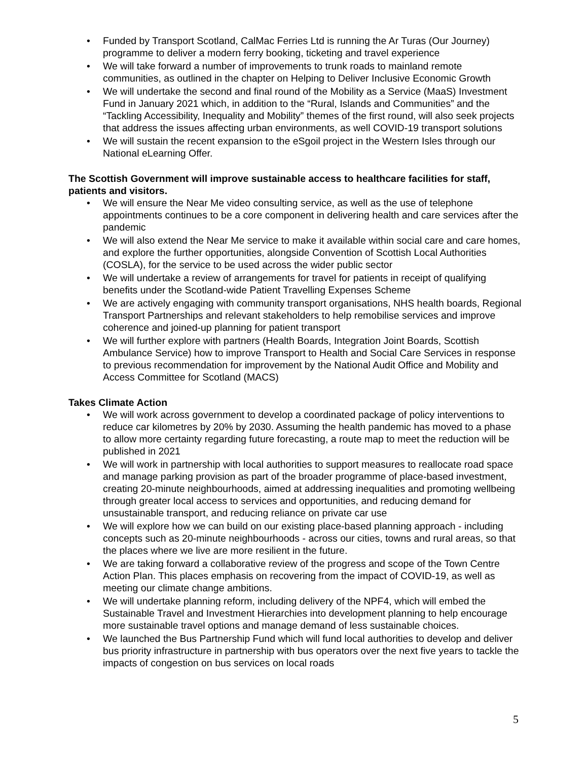• Funded by Transport Scotland, CalMac Ferries Ltd is running the Ar Turas (Our Journey) programme to deliver a modern ferry booking, ticketing and travel experience
• We will take forward a number of improvements to trunk roads to mainland remote communities, as outlined in the chapter on Helping to Deliver Inclusive Economic Growth
• We will undertake the second and final round of the Mobility as a Service (MaaS) Investment Fund in January 2021 which, in addition to the “Rural, Islands and Communities” and the “Tackling Accessibility, Inequality and Mobility” themes of the first round, will also seek projects that address the issues affecting urban environments, as well COVID-19 transport solutions
• We will sustain the recent expansion to the eSgoil project in the Western Isles through our National eLearning Offer.
The Scottish Government will improve sustainable access to healthcare facilities for staff, patients and visitors.
• We will ensure the Near Me video consulting service, as well as the use of telephone appointments continues to be a core component in delivering health and care services after the pandemic
• We will also extend the Near Me service to make it available within social care and care homes, and explore the further opportunities, alongside Convention of Scottish Local Authorities (COSLA), for the service to be used across the wider public sector
• We will undertake a review of arrangements for travel for patients in receipt of qualifying benefits under the Scotland-wide Patient Travelling Expenses Scheme
• We are actively engaging with community transport organisations, NHS health boards, Regional Transport Partnerships and relevant stakeholders to help remobilise services and improve coherence and joined-up planning for patient transport
• We will further explore with partners (Health Boards, Integration Joint Boards, Scottish Ambulance Service) how to improve Transport to Health and Social Care Services in response to previous recommendation for improvement by the National Audit Office and Mobility and Access Committee for Scotland (MACS)
Takes Climate Action
• We will work across government to develop a coordinated package of policy interventions to reduce car kilometres by 20% by 2030. Assuming the health pandemic has moved to a phase to allow more certainty regarding future forecasting, a route map to meet the reduction will be published in 2021
• We will work in partnership with local authorities to support measures to reallocate road space and manage parking provision as part of the broader programme of place-based investment, creating 20-minute neighbourhoods, aimed at addressing inequalities and promoting wellbeing through greater local access to services and opportunities, and reducing demand for unsustainable transport, and reducing reliance on private car use
• We will explore how we can build on our existing place-based planning approach - including concepts such as 20-minute neighbourhoods - across our cities, towns and rural areas, so that the places where we live are more resilient in the future.
• We are taking forward a collaborative review of the progress and scope of the Town Centre Action Plan. This places emphasis on recovering from the impact of COVID-19, as well as meeting our climate change ambitions.
• We will undertake planning reform, including delivery of the NPF4, which will embed the Sustainable Travel and Investment Hierarchies into development planning to help encourage more sustainable travel options and manage demand of less sustainable choices.
• We launched the Bus Partnership Fund which will fund local authorities to develop and deliver bus priority infrastructure in partnership with bus operators over the next five years to tackle the impacts of congestion on bus services on local roads
5